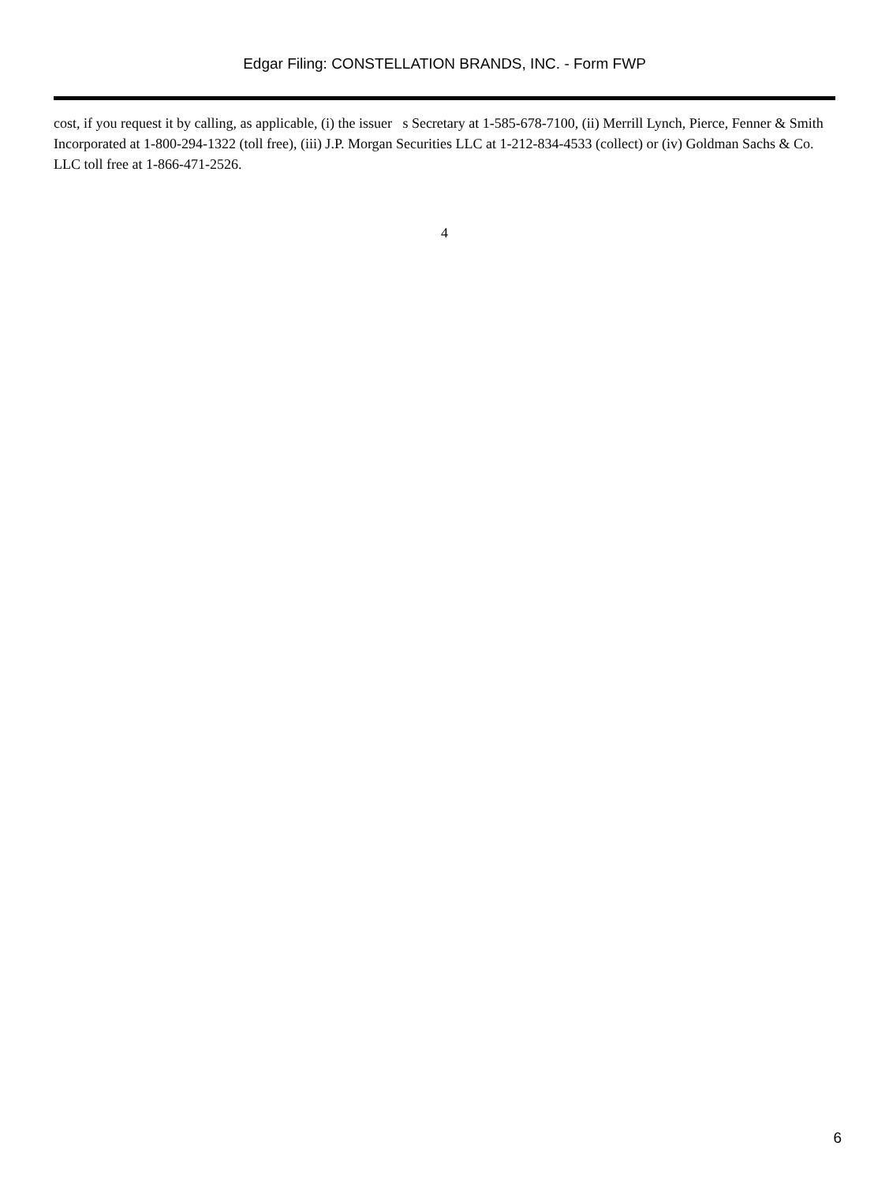Edgar Filing: CONSTELLATION BRANDS, INC. - Form FWP
cost, if you request it by calling, as applicable, (i) the issuer s Secretary at 1-585-678-7100, (ii) Merrill Lynch, Pierce, Fenner & Smith Incorporated at 1-800-294-1322 (toll free), (iii) J.P. Morgan Securities LLC at 1-212-834-4533 (collect) or (iv) Goldman Sachs & Co. LLC toll free at 1-866-471-2526.
4
6